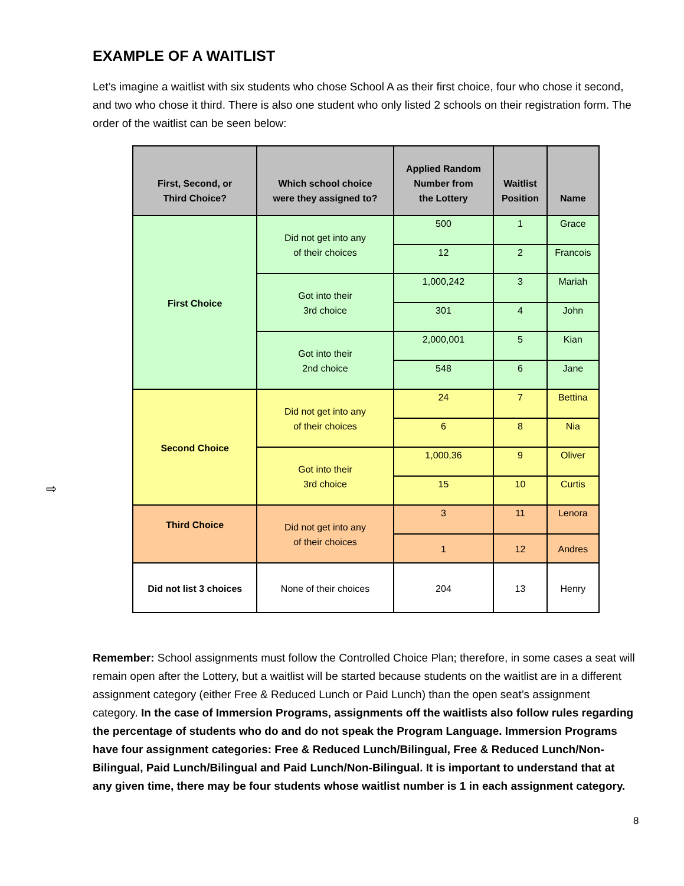⇨
EXAMPLE OF A WAITLIST
Let’s imagine a waitlist with six students who chose School A as their first choice, four who chose it second, and two who chose it third. There is also one student who only listed 2 schools on their registration form. The order of the waitlist can be seen below:
| First, Second, or Third Choice? | Which school choice were they assigned to? | Applied Random Number from the Lottery | Waitlist Position | Name |
| --- | --- | --- | --- | --- |
| First Choice | Did not get into any of their choices | 500 | 1 | Grace |
| | | 12 | 2 | Francois |
| | Got into their 3rd choice | 1,000,242 | 3 | Mariah |
| | | 301 | 4 | John |
| | Got into their 2nd choice | 2,000,001 | 5 | Kian |
| | | 548 | 6 | Jane |
| Second Choice | Did not get into any of their choices | 24 | 7 | Bettina |
| | | 6 | 8 | Nia |
| | Got into their 3rd choice | 1,000,36 | 9 | Oliver |
| | | 15 | 10 | Curtis |
| Third Choice | Did not get into any of their choices | 3 | 11 | Lenora |
| | | 1 | 12 | Andres |
| Did not list 3 choices | None of their choices | 204 | 13 | Henry |
Remember: School assignments must follow the Controlled Choice Plan; therefore, in some cases a seat will remain open after the Lottery, but a waitlist will be started because students on the waitlist are in a different assignment category (either Free & Reduced Lunch or Paid Lunch) than the open seat’s assignment category. In the case of Immersion Programs, assignments off the waitlists also follow rules regarding the percentage of students who do and do not speak the Program Language. Immersion Programs have four assignment categories: Free & Reduced Lunch/Bilingual, Free & Reduced Lunch/Non-Bilingual, Paid Lunch/Bilingual and Paid Lunch/Non-Bilingual. It is important to understand that at any given time, there may be four students whose waitlist number is 1 in each assignment category.
8